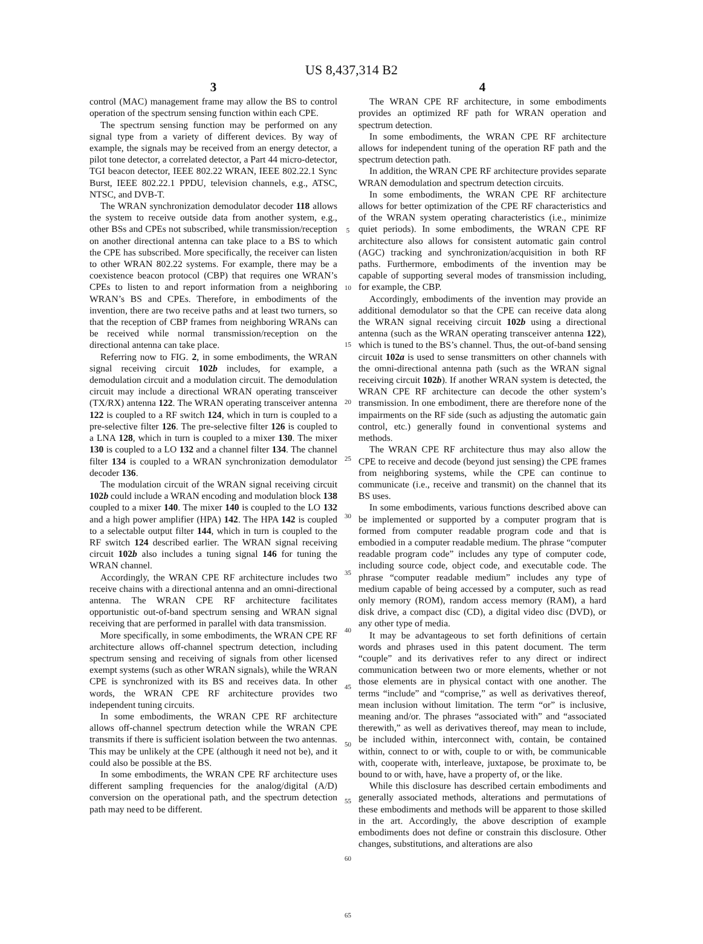US 8,437,314 B2
3
control (MAC) management frame may allow the BS to control operation of the spectrum sensing function within each CPE.
The spectrum sensing function may be performed on any signal type from a variety of different devices. By way of example, the signals may be received from an energy detector, a pilot tone detector, a correlated detector, a Part 44 micro-detector, TGI beacon detector, IEEE 802.22 WRAN, IEEE 802.22.1 Sync Burst, IEEE 802.22.1 PPDU, television channels, e.g., ATSC, NTSC, and DVB-T.
The WRAN synchronization demodulator decoder 118 allows the system to receive outside data from another system, e.g., other BSs and CPEs not subscribed, while transmission/reception on another directional antenna can take place to a BS to which the CPE has subscribed. More specifically, the receiver can listen to other WRAN 802.22 systems. For example, there may be a coexistence beacon protocol (CBP) that requires one WRAN’s CPEs to listen to and report information from a neighboring WRAN’s BS and CPEs. Therefore, in embodiments of the invention, there are two receive paths and at least two turners, so that the reception of CBP frames from neighboring WRANs can be received while normal transmission/reception on the directional antenna can take place.
Referring now to FIG. 2, in some embodiments, the WRAN signal receiving circuit 102b includes, for example, a demodulation circuit and a modulation circuit. The demodulation circuit may include a directional WRAN operating transceiver (TX/RX) antenna 122. The WRAN operating transceiver antenna 122 is coupled to a RF switch 124, which in turn is coupled to a pre-selective filter 126. The pre-selective filter 126 is coupled to a LNA 128, which in turn is coupled to a mixer 130. The mixer 130 is coupled to a LO 132 and a channel filter 134. The channel filter 134 is coupled to a WRAN synchronization demodulator decoder 136.
The modulation circuit of the WRAN signal receiving circuit 102b could include a WRAN encoding and modulation block 138 coupled to a mixer 140. The mixer 140 is coupled to the LO 132 and a high power amplifier (HPA) 142. The HPA 142 is coupled to a selectable output filter 144, which in turn is coupled to the RF switch 124 described earlier. The WRAN signal receiving circuit 102b also includes a tuning signal 146 for tuning the WRAN channel.
Accordingly, the WRAN CPE RF architecture includes two receive chains with a directional antenna and an omni-directional antenna. The WRAN CPE RF architecture facilitates opportunistic out-of-band spectrum sensing and WRAN signal receiving that are performed in parallel with data transmission.
More specifically, in some embodiments, the WRAN CPE RF architecture allows off-channel spectrum detection, including spectrum sensing and receiving of signals from other licensed exempt systems (such as other WRAN signals), while the WRAN CPE is synchronized with its BS and receives data. In other words, the WRAN CPE RF architecture provides two independent tuning circuits.
In some embodiments, the WRAN CPE RF architecture allows off-channel spectrum detection while the WRAN CPE transmits if there is sufficient isolation between the two antennas. This may be unlikely at the CPE (although it need not be), and it could also be possible at the BS.
In some embodiments, the WRAN CPE RF architecture uses different sampling frequencies for the analog/digital (A/D) conversion on the operational path, and the spectrum detection path may need to be different.
5
10
15
20
25
30
35
40
45
50
55
60
65
4
The WRAN CPE RF architecture, in some embodiments provides an optimized RF path for WRAN operation and spectrum detection.
In some embodiments, the WRAN CPE RF architecture allows for independent tuning of the operation RF path and the spectrum detection path.
In addition, the WRAN CPE RF architecture provides separate WRAN demodulation and spectrum detection circuits.
In some embodiments, the WRAN CPE RF architecture allows for better optimization of the CPE RF characteristics and of the WRAN system operating characteristics (i.e., minimize quiet periods). In some embodiments, the WRAN CPE RF architecture also allows for consistent automatic gain control (AGC) tracking and synchronization/acquisition in both RF paths. Furthermore, embodiments of the invention may be capable of supporting several modes of transmission including, for example, the CBP.
Accordingly, embodiments of the invention may provide an additional demodulator so that the CPE can receive data along the WRAN signal receiving circuit 102b using a directional antenna (such as the WRAN operating transceiver antenna 122), which is tuned to the BS’s channel. Thus, the out-of-band sensing circuit 102a is used to sense transmitters on other channels with the omni-directional antenna path (such as the WRAN signal receiving circuit 102b). If another WRAN system is detected, the WRAN CPE RF architecture can decode the other system’s transmission. In one embodiment, there are therefore none of the impairments on the RF side (such as adjusting the automatic gain control, etc.) generally found in conventional systems and methods.
The WRAN CPE RF architecture thus may also allow the CPE to receive and decode (beyond just sensing) the CPE frames from neighboring systems, while the CPE can continue to communicate (i.e., receive and transmit) on the channel that its BS uses.
In some embodiments, various functions described above can be implemented or supported by a computer program that is formed from computer readable program code and that is embodied in a computer readable medium. The phrase “computer readable program code” includes any type of computer code, including source code, object code, and executable code. The phrase “computer readable medium” includes any type of medium capable of being accessed by a computer, such as read only memory (ROM), random access memory (RAM), a hard disk drive, a compact disc (CD), a digital video disc (DVD), or any other type of media.
It may be advantageous to set forth definitions of certain words and phrases used in this patent document. The term “couple” and its derivatives refer to any direct or indirect communication between two or more elements, whether or not those elements are in physical contact with one another. The terms “include” and “comprise,” as well as derivatives thereof, mean inclusion without limitation. The term “or” is inclusive, meaning and/or. The phrases “associated with” and “associated therewith,” as well as derivatives thereof, may mean to include, be included within, interconnect with, contain, be contained within, connect to or with, couple to or with, be communicable with, cooperate with, interleave, juxtapose, be proximate to, be bound to or with, have, have a property of, or the like.
While this disclosure has described certain embodiments and generally associated methods, alterations and permutations of these embodiments and methods will be apparent to those skilled in the art. Accordingly, the above description of example embodiments does not define or constrain this disclosure. Other changes, substitutions, and alterations are also